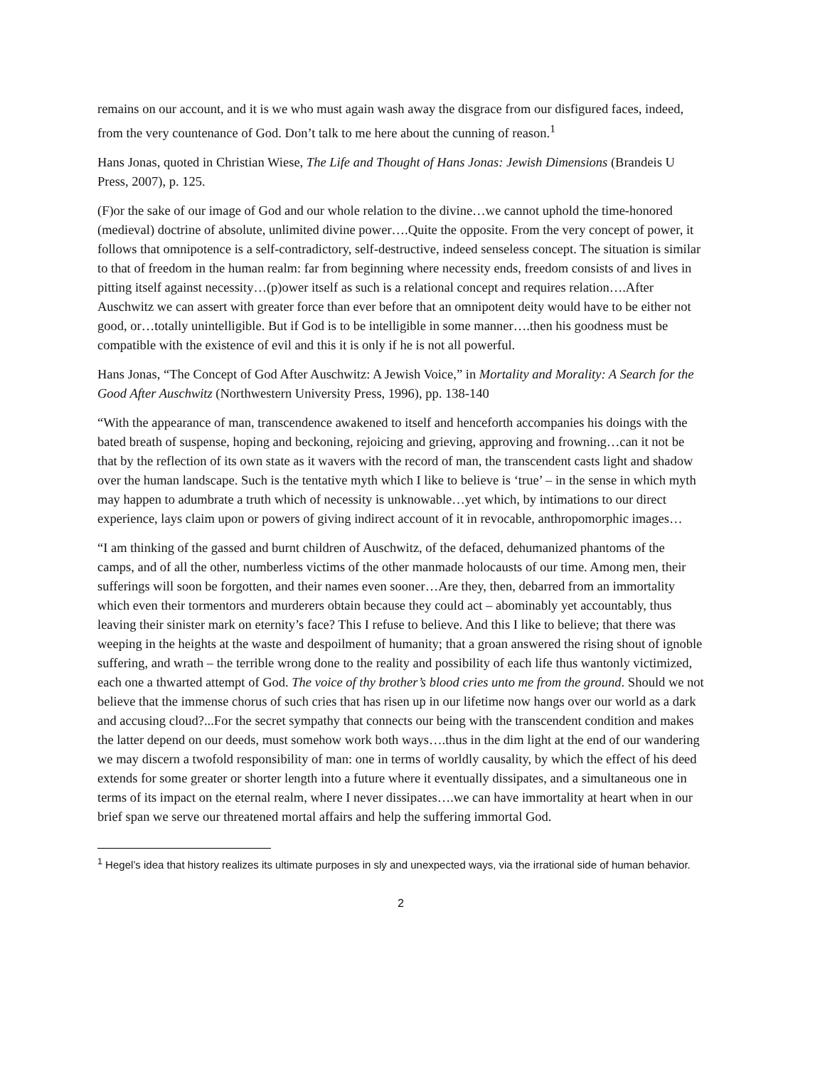remains on our account, and it is we who must again wash away the disgrace from our disfigured faces, indeed, from the very countenance of God. Don’t talk to me here about the cunning of reason.<sup>1</sup>
Hans Jonas, quoted in Christian Wiese, The Life and Thought of Hans Jonas: Jewish Dimensions (Brandeis U Press, 2007), p. 125.
(F)or the sake of our image of God and our whole relation to the divine…we cannot uphold the time-honored (medieval) doctrine of absolute, unlimited divine power….Quite the opposite. From the very concept of power, it follows that omnipotence is a self-contradictory, self-destructive, indeed senseless concept. The situation is similar to that of freedom in the human realm: far from beginning where necessity ends, freedom consists of and lives in pitting itself against necessity…(p)ower itself as such is a relational concept and requires relation….After Auschwitz we can assert with greater force than ever before that an omnipotent deity would have to be either not good, or…totally unintelligible. But if God is to be intelligible in some manner….then his goodness must be compatible with the existence of evil and this it is only if he is not all powerful.
Hans Jonas, “The Concept of God After Auschwitz: A Jewish Voice,” in Mortality and Morality: A Search for the Good After Auschwitz (Northwestern University Press, 1996), pp. 138-140
“With the appearance of man, transcendence awakened to itself and henceforth accompanies his doings with the bated breath of suspense, hoping and beckoning, rejoicing and grieving, approving and frowning…can it not be that by the reflection of its own state as it wavers with the record of man, the transcendent casts light and shadow over the human landscape. Such is the tentative myth which I like to believe is ‘true’ – in the sense in which myth may happen to adumbrate a truth which of necessity is unknowable…yet which, by intimations to our direct experience, lays claim upon or powers of giving indirect account of it in revocable, anthropomorphic images…
“I am thinking of the gassed and burnt children of Auschwitz, of the defaced, dehumanized phantoms of the camps, and of all the other, numberless victims of the other manmade holocausts of our time. Among men, their sufferings will soon be forgotten, and their names even sooner…Are they, then, debarred from an immortality which even their tormentors and murderers obtain because they could act – abominably yet accountably, thus leaving their sinister mark on eternity’s face? This I refuse to believe. And this I like to believe; that there was weeping in the heights at the waste and despoilment of humanity; that a groan answered the rising shout of ignoble suffering, and wrath – the terrible wrong done to the reality and possibility of each life thus wantonly victimized, each one a thwarted attempt of God. The voice of thy brother’s blood cries unto me from the ground. Should we not believe that the immense chorus of such cries that has risen up in our lifetime now hangs over our world as a dark and accusing cloud?...For the secret sympathy that connects our being with the transcendent condition and makes the latter depend on our deeds, must somehow work both ways….thus in the dim light at the end of our wandering we may discern a twofold responsibility of man: one in terms of worldly causality, by which the effect of his deed extends for some greater or shorter length into a future where it eventually dissipates, and a simultaneous one in terms of its impact on the eternal realm, where I never dissipates….we can have immortality at heart when in our brief span we serve our threatened mortal affairs and help the suffering immortal God.
<sup>1</sup> Hegel’s idea that history realizes its ultimate purposes in sly and unexpected ways, via the irrational side of human behavior.
2